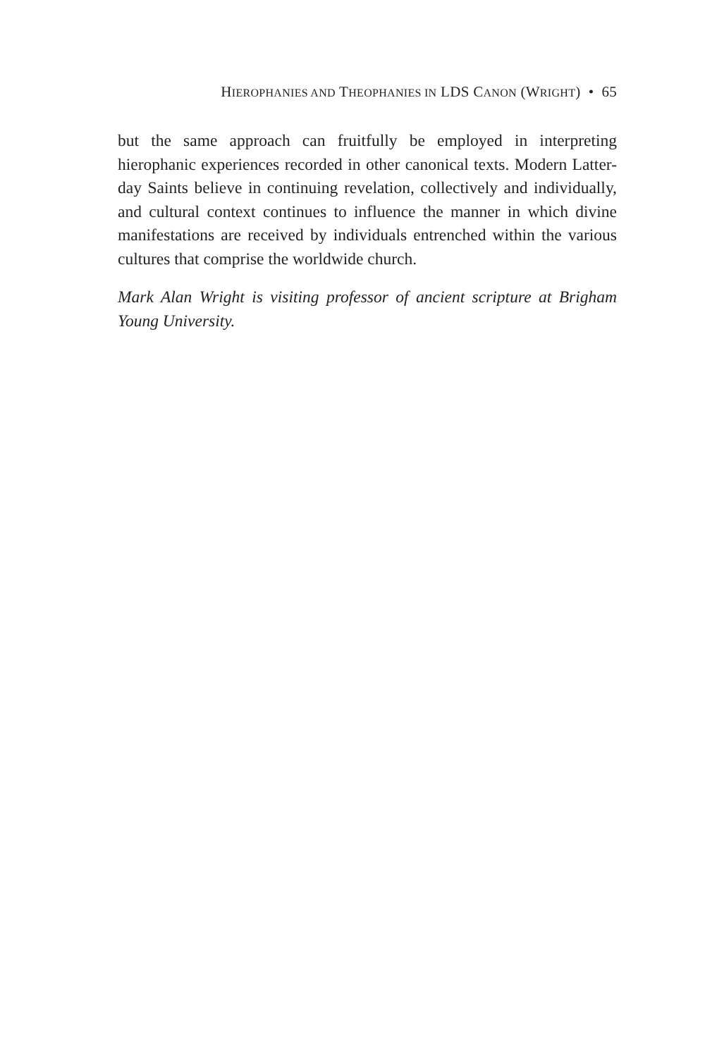HIEROPHANIES AND THEOPHANIES IN LDS CANON (WRIGHT) • 65
but the same approach can fruitfully be employed in interpreting hierophanic experiences recorded in other canonical texts. Modern Latter-day Saints believe in continuing revelation, collectively and individually, and cultural context continues to influence the manner in which divine manifestations are received by individuals entrenched within the various cultures that comprise the worldwide church.
Mark Alan Wright is visiting professor of ancient scripture at Brigham Young University.